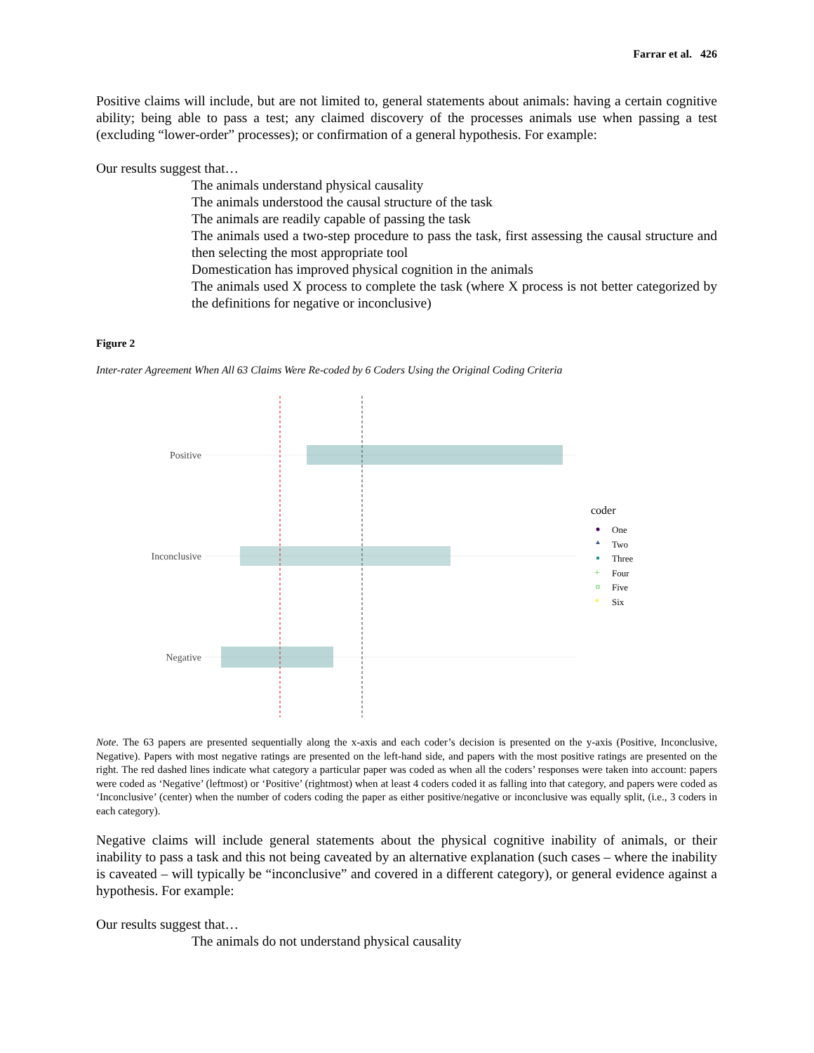Farrar et al. 426
Positive claims will include, but are not limited to, general statements about animals: having a certain cognitive ability; being able to pass a test; any claimed discovery of the processes animals use when passing a test (excluding “lower-order” processes); or confirmation of a general hypothesis. For example:
Our results suggest that…
The animals understand physical causality
The animals understood the causal structure of the task
The animals are readily capable of passing the task
The animals used a two-step procedure to pass the task, first assessing the causal structure and then selecting the most appropriate tool
Domestication has improved physical cognition in the animals
The animals used X process to complete the task (where X process is not better categorized by the definitions for negative or inconclusive)
Figure 2
Inter-rater Agreement When All 63 Claims Were Re-coded by 6 Coders Using the Original Coding Criteria
Positive
Inconclusive
Negative
coder
One
Two
Three
Four
Five
Six
+
*
Note. The 63 papers are presented sequentially along the x-axis and each coder’s decision is presented on the y-axis (Positive, Inconclusive, Negative). Papers with most negative ratings are presented on the left-hand side, and papers with the most positive ratings are presented on the right. The red dashed lines indicate what category a particular paper was coded as when all the coders’ responses were taken into account: papers were coded as ‘Negative’ (leftmost) or ‘Positive’ (rightmost) when at least 4 coders coded it as falling into that category, and papers were coded as ‘Inconclusive’ (center) when the number of coders coding the paper as either positive/negative or inconclusive was equally split, (i.e., 3 coders in each category).
Negative claims will include general statements about the physical cognitive inability of animals, or their inability to pass a task and this not being caveated by an alternative explanation (such cases – where the inability is caveated – will typically be “inconclusive” and covered in a different category), or general evidence against a hypothesis. For example:
Our results suggest that…
The animals do not understand physical causality